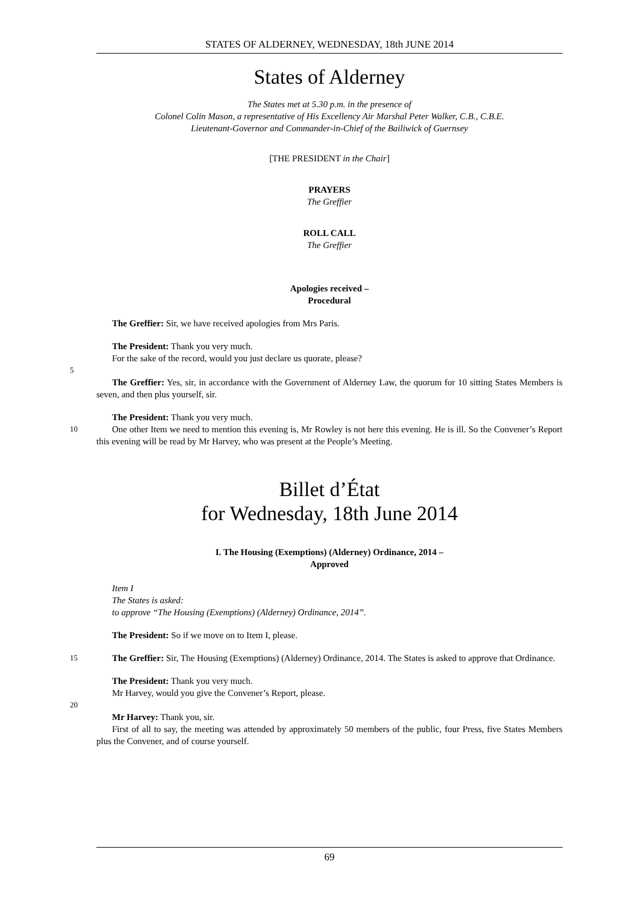STATES OF ALDERNEY, WEDNESDAY, 18th JUNE 2014
States of Alderney
The States met at 5.30 p.m. in the presence of
Colonel Colin Mason, a representative of His Excellency Air Marshal Peter Walker, C.B., C.B.E.
Lieutenant-Governor and Commander-in-Chief of the Bailiwick of Guernsey
[THE PRESIDENT in the Chair]
PRAYERS
The Greffier
ROLL CALL
The Greffier
Apologies received –
Procedural
The Greffier: Sir, we have received apologies from Mrs Paris.
The President: Thank you very much.
For the sake of the record, would you just declare us quorate, please?
5
The Greffier: Yes, sir, in accordance with the Government of Alderney Law, the quorum for 10 sitting States Members is seven, and then plus yourself, sir.
The President: Thank you very much.
10
One other Item we need to mention this evening is, Mr Rowley is not here this evening. He is ill. So the Convener’s Report this evening will be read by Mr Harvey, who was present at the People’s Meeting.
Billet d’État
for Wednesday, 18th June 2014
I. The Housing (Exemptions) (Alderney) Ordinance, 2014 –
Approved
Item I
The States is asked:
to approve “The Housing (Exemptions) (Alderney) Ordinance, 2014”.
The President: So if we move on to Item I, please.
15
The Greffier: Sir, The Housing (Exemptions) (Alderney) Ordinance, 2014. The States is asked to approve that Ordinance.
The President: Thank you very much.
Mr Harvey, would you give the Convener’s Report, please.
20
Mr Harvey: Thank you, sir.
First of all to say, the meeting was attended by approximately 50 members of the public, four Press, five States Members plus the Convener, and of course yourself.
69